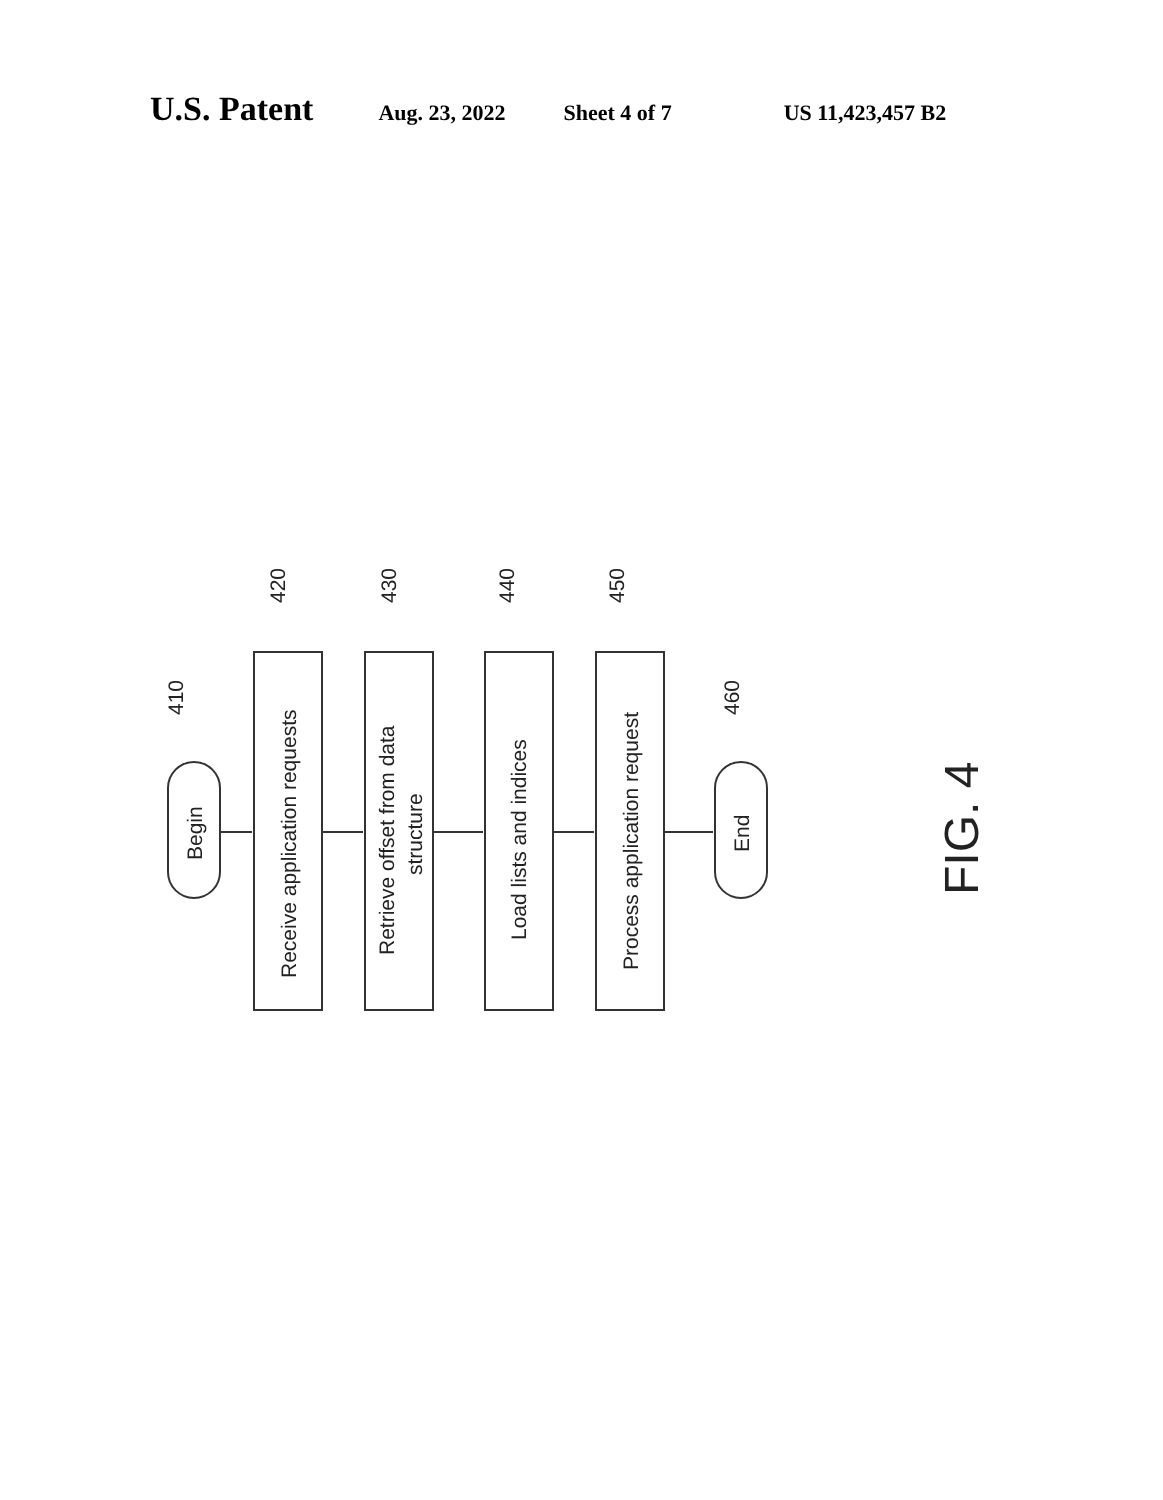U.S. Patent Aug. 23, 2022 Sheet 4 of 7 US 11,423,457 B2
Begin
Receive application requests
Retrieve offset from data
structure
Load lists and indices
Process application request
End
410
420
430
440
450
460
FIG. 4